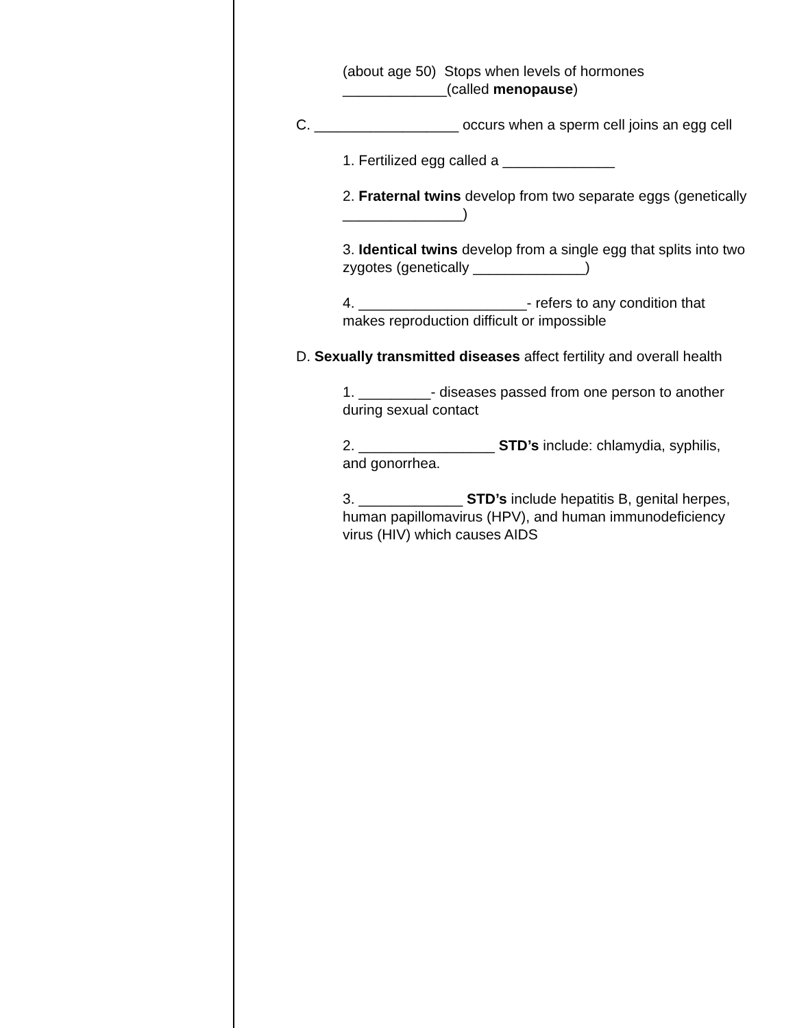(about age 50) Stops when levels of hormones
_____________(called menopause)
C. __________________ occurs when a sperm cell joins an egg cell
1. Fertilized egg called a ______________
2. Fraternal twins develop from two separate eggs (genetically _______________)
3. Identical twins develop from a single egg that splits into two zygotes (genetically ______________)
4. _____________________- refers to any condition that makes reproduction difficult or impossible
D. Sexually transmitted diseases affect fertility and overall health
1. _________- diseases passed from one person to another during sexual contact
2. _________________ STD’s include: chlamydia, syphilis, and gonorrhea.
3. _____________ STD’s include hepatitis B, genital herpes, human papillomavirus (HPV), and human immunodeficiency virus (HIV) which causes AIDS